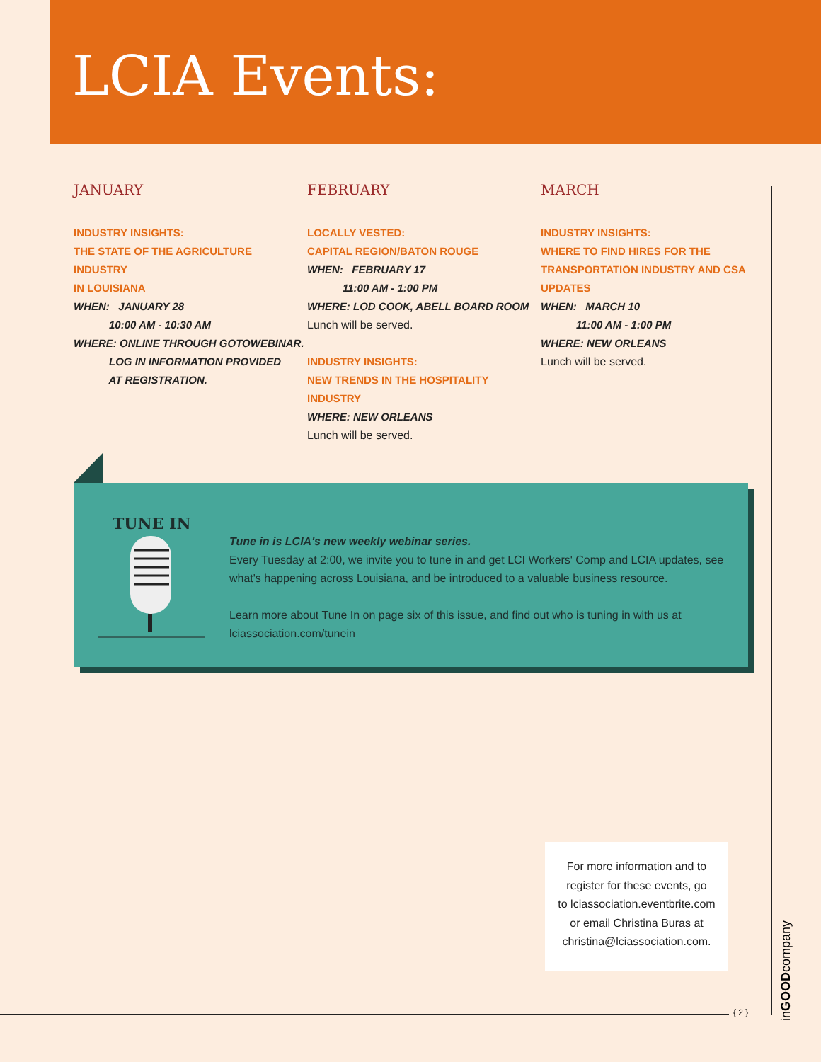LCIA Events:
JANUARY
INDUSTRY INSIGHTS:
THE STATE OF THE AGRICULTURE INDUSTRY
IN LOUISIANA
WHEN: JANUARY 28
10:00 AM - 10:30 AM
WHERE: ONLINE THROUGH GOTOWEBINAR.
LOG IN INFORMATION PROVIDED
AT REGISTRATION.
FEBRUARY
LOCALLY VESTED:
CAPITAL REGION/BATON ROUGE
WHEN: FEBRUARY 17
11:00 AM - 1:00 PM
WHERE: LOD COOK, ABELL BOARD ROOM
Lunch will be served.
INDUSTRY INSIGHTS:
NEW TRENDS IN THE HOSPITALITY INDUSTRY
WHERE: NEW ORLEANS
Lunch will be served.
MARCH
INDUSTRY INSIGHTS:
WHERE TO FIND HIRES FOR THE
TRANSPORTATION INDUSTRY AND CSA
UPDATES
WHEN: MARCH 10
11:00 AM - 1:00 PM
WHERE: NEW ORLEANS
Lunch will be served.
TUNE IN
Tune in is LCIA's new weekly webinar series.
Every Tuesday at 2:00, we invite you to tune in and get LCI Workers' Comp and LCIA updates, see what's happening across Louisiana, and be introduced to a valuable business resource.
Learn more about Tune In on page six of this issue, and find out who is tuning in with us at lciassociation.com/tunein
For more information and to
register for these events, go
to lciassociation.eventbrite.com
or email Christina Buras at
christina@lciassociation.com.
{ 2 }
inGOODcompany